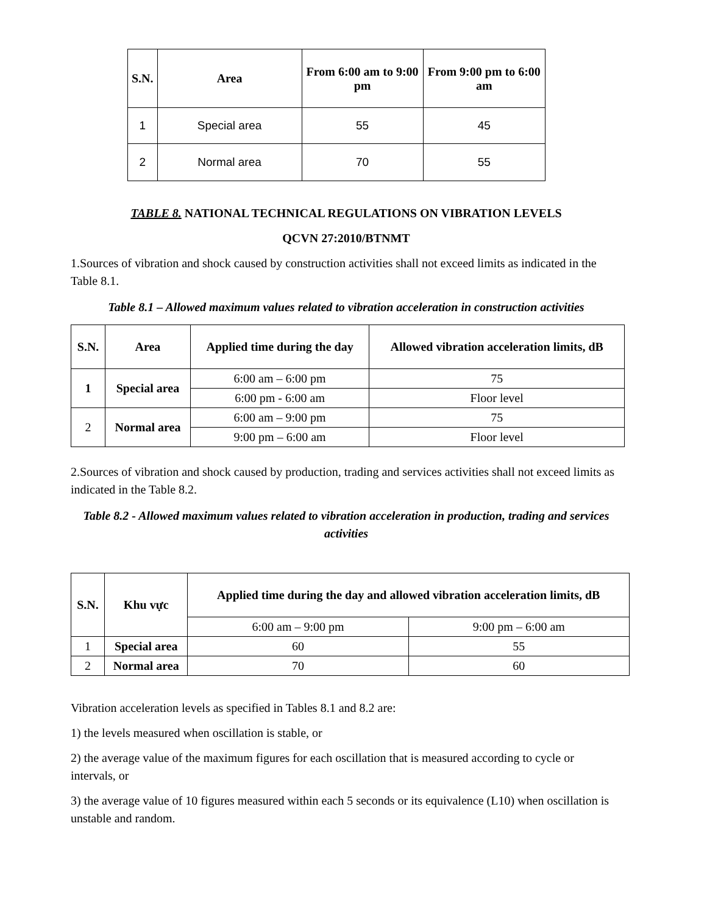| S.N. | Area | From 6:00 am to 9:00 pm | From 9:00 pm to 6:00 am |
| --- | --- | --- | --- |
| 1 | Special area | 55 | 45 |
| 2 | Normal area | 70 | 55 |
TABLE 8. NATIONAL TECHNICAL REGULATIONS ON VIBRATION LEVELS
QCVN 27:2010/BTNMT
1.Sources of vibration and shock caused by construction activities shall not exceed limits as indicated in the Table 8.1.
Table 8.1 – Allowed maximum values related to vibration acceleration in construction activities
| S.N. | Area | Applied time during the day | Allowed vibration acceleration limits, dB |
| --- | --- | --- | --- |
| 1 | Special area | 6:00 am – 6:00 pm | 75 |
| | | 6:00 pm - 6:00 am | Floor level |
| 2 | Normal area | 6:00 am – 9:00 pm | 75 |
| | | 9:00 pm – 6:00 am | Floor level |
2.Sources of vibration and shock caused by production, trading and services activities shall not exceed limits as indicated in the Table 8.2.
Table 8.2 - Allowed maximum values related to vibration acceleration in production, trading and services activities
| S.N. | Khu vực | Applied time during the day and allowed vibration acceleration limits, dB | |
| --- | --- | --- | --- |
| | | 6:00 am – 9:00 pm | 9:00 pm – 6:00 am |
| 1 | Special area | 60 | 55 |
| 2 | Normal area | 70 | 60 |
Vibration acceleration levels as specified in Tables 8.1 and 8.2 are:
1) the levels measured when oscillation is stable, or
2) the average value of the maximum figures for each oscillation that is measured according to cycle or intervals, or
3) the average value of 10 figures measured within each 5 seconds or its equivalence (L10) when oscillation is unstable and random.